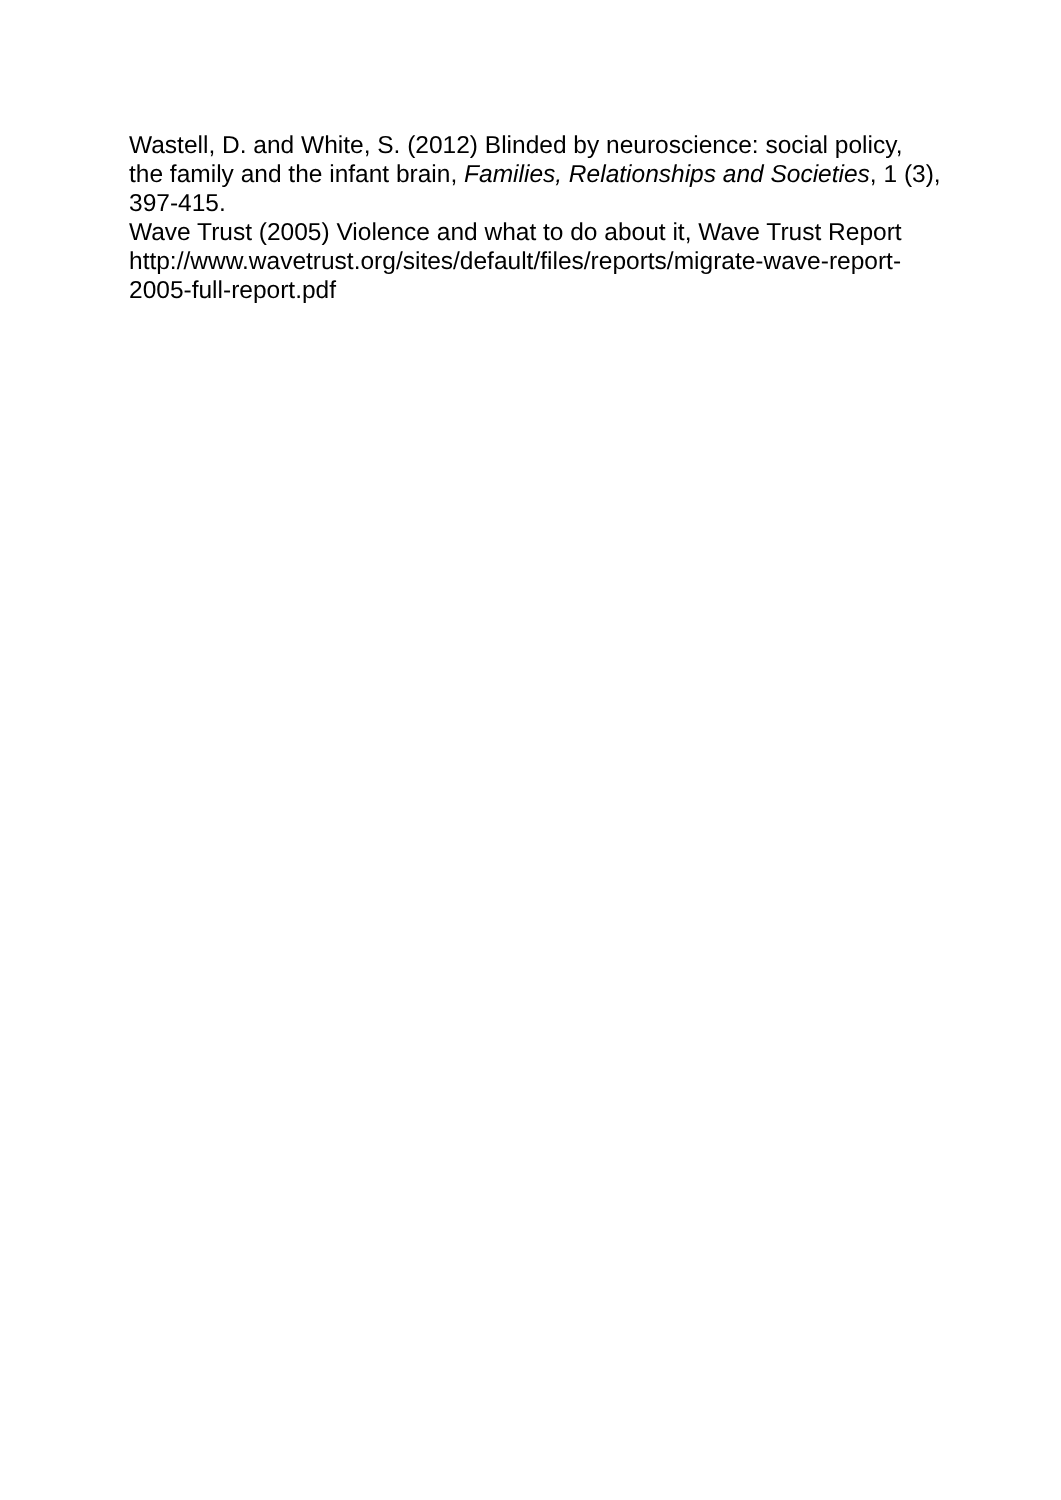Wastell, D. and White, S. (2012) Blinded by neuroscience: social policy, the family and the infant brain, Families, Relationships and Societies, 1 (3), 397-415.
Wave Trust (2005) Violence and what to do about it, Wave Trust Report http://www.wavetrust.org/sites/default/files/reports/migrate-wave-report-2005-full-report.pdf